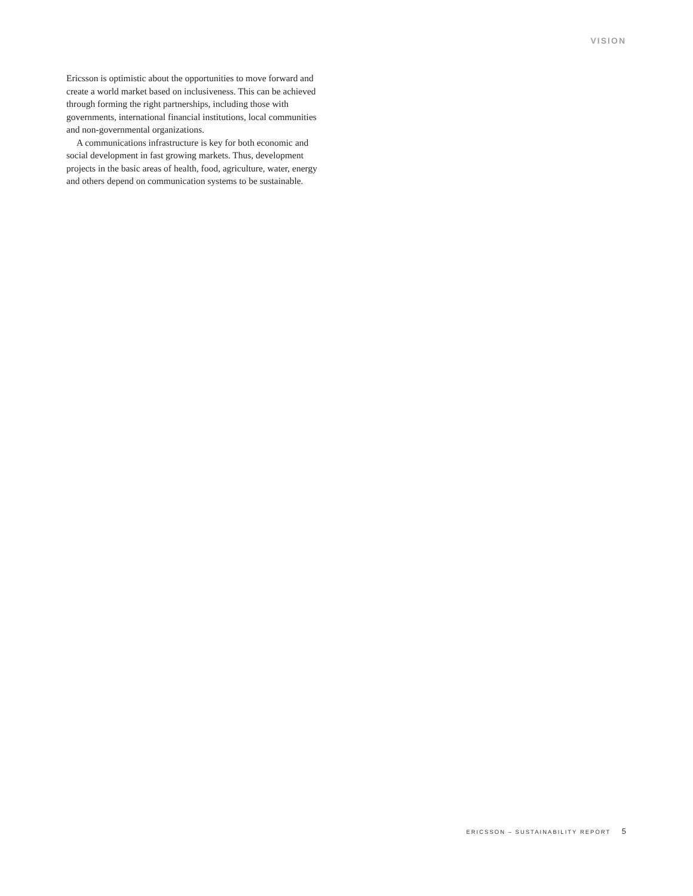VISION
Ericsson is optimistic about the opportunities to move forward and create a world market based on inclusiveness. This can be achieved through forming the right partnerships, including those with governments, international financial institutions, local communities and non-governmental organizations.
A communications infrastructure is key for both economic and social development in fast growing markets. Thus, development projects in the basic areas of health, food, agriculture, water, energy and others depend on communication systems to be sustainable.
ERICSSON – SUSTAINABILITY REPORT 5